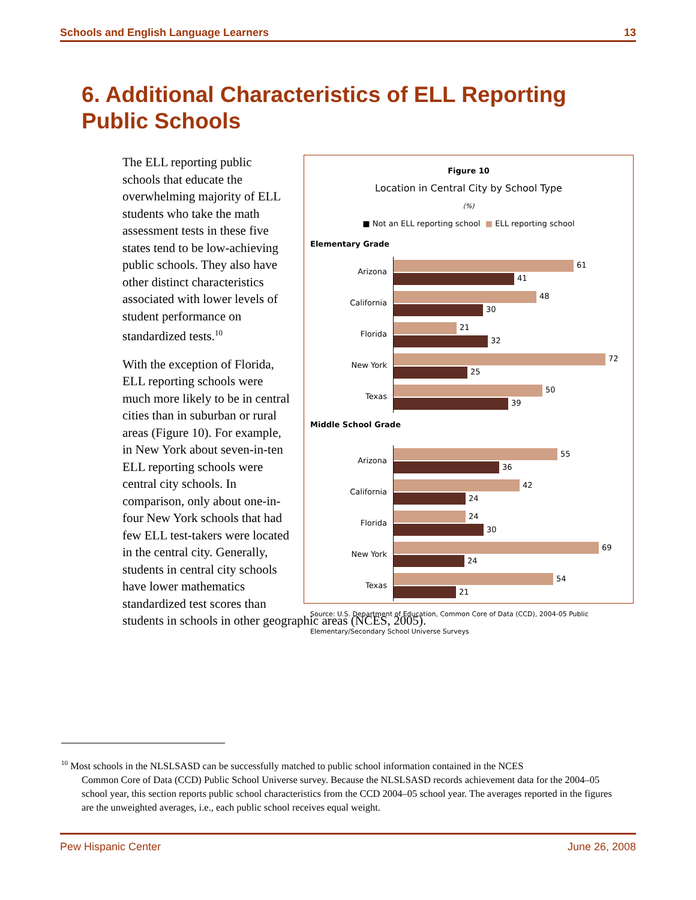Schools and English Language Learners 13
6. Additional Characteristics of ELL Reporting Public Schools
Figure 10
Location in Central City by School Type
(%)
■ Not an ELL reporting school ■ ELL reporting school
Elementary Grade
Arizona
61
41
California
48
30
Florida
21
32
New York
72
25
Texas
50
39
Middle School Grade
Arizona
55
36
California
42
24
Florida
24
30
New York
69
24
Texas
54
21
Source: U.S. Department of Education, Common Core of Data (CCD), 2004-05 Public Elementary/Secondary School Universe Surveys
The ELL reporting public schools that educate the overwhelming majority of ELL students who take the math assessment tests in these five states tend to be low-achieving public schools. They also have other distinct characteristics associated with lower levels of student performance on standardized tests.<sup>10</sup>
With the exception of Florida, ELL reporting schools were much more likely to be in central cities than in suburban or rural areas (Figure 10). For example, in New York about seven-in-ten ELL reporting schools were central city schools. In comparison, only about one-in-four New York schools that had few ELL test-takers were located in the central city. Generally, students in central city schools have lower mathematics standardized test scores than students in schools in other geographic areas (NCES, 2005).
<sup>10</sup> Most schools in the NLSLSASD can be successfully matched to public school information contained in the NCES
Common Core of Data (CCD) Public School Universe survey. Because the NLSLSASD records achievement data for the 2004–05 school year, this section reports public school characteristics from the CCD 2004–05 school year. The averages reported in the figures are the unweighted averages, i.e., each public school receives equal weight.
Pew Hispanic Center June 26, 2008